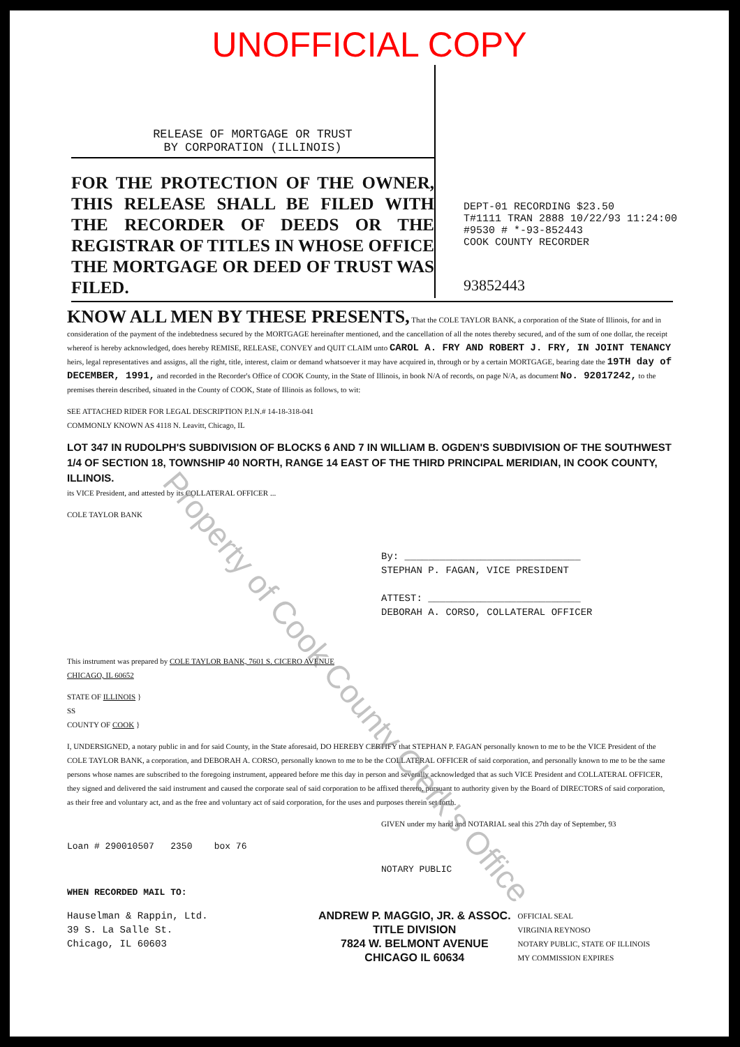UNOFFICIAL COPY
RELEASE OF MORTGAGE OR TRUST
BY CORPORATION (ILLINOIS)
FOR THE PROTECTION OF THE OWNER, THIS RELEASE SHALL BE FILED WITH THE RECORDER OF DEEDS OR THE REGISTRAR OF TITLES IN WHOSE OFFICE THE MORTGAGE OR DEED OF TRUST WAS FILED.
DEPT-01 RECORDING $23.50
T#1111 TRAN 2888 10/22/93 11:24:00
#9530 # *-93-852443
COOK COUNTY RECORDER
93852443
KNOW ALL MEN BY THESE PRESENTS, That the COLE TAYLOR BANK, a corporation of the State of Illinois, for and in consideration of the payment of the indebtedness secured by the MORTGAGE hereinafter mentioned, and the cancellation of all the notes thereby secured, and of the sum of one dollar, the receipt whereof is hereby acknowledged, does hereby REMISE, RELEASE, CONVEY and QUIT CLAIM unto CAROL A. FRY AND ROBERT J. FRY, IN JOINT TENANCY heirs, legal representatives and assigns, all the right, title, interest, claim or demand whatsoever it may have acquired in, through or by a certain MORTGAGE, bearing date the 19TH day of DECEMBER, 1991, and recorded in the Recorder's Office of COOK County, in the State of Illinois, in book N/A of records, on page N/A, as document No. 92017242, to the premises therein described, situated in the County of COOK, State of Illinois as follows, to wit:
SEE ATTACHED RIDER FOR LEGAL DESCRIPTION P.I.N.# 14-18-318-041
COMMONLY KNOWN AS 4118 N. Leavitt, Chicago, IL
LOT 347 IN RUDOLPH'S SUBDIVISION OF BLOCKS 6 AND 7 IN WILLIAM B. OGDEN'S SUBDIVISION OF THE SOUTHWEST 1/4 OF SECTION 18, TOWNSHIP 40 NORTH, RANGE 14 EAST OF THE THIRD PRINCIPAL MERIDIAN, IN COOK COUNTY, ILLINOIS.
its VICE President, and attested by its COLLATERAL OFFICER ...
COLE TAYLOR BANK
By: ______________________________
STEPHAN P. FAGAN, VICE PRESIDENT
ATTEST: __________________________
DEBORAH A. CORSO, COLLATERAL OFFICER
This instrument was prepared by COLE TAYLOR BANK, 7601 S. CICERO AVENUE
CHICAGO, IL 60652
STATE OF ILLINOIS }
SS
COUNTY OF COOK }
I, UNDERSIGNED, a notary public in and for said County, in the State aforesaid, DO HEREBY CERTIFY that STEPHAN P. FAGAN personally known to me to be the VICE President of the COLE TAYLOR BANK, a corporation, and DEBORAH A. CORSO, personally known to me to be the COLLATERAL OFFICER of said corporation, and personally known to me to be the same persons whose names are subscribed to the foregoing instrument, appeared before me this day in person and severally acknowledged that as such VICE President and COLLATERAL OFFICER, they signed and delivered the said instrument and caused the corporate seal of said corporation to be affixed thereto, pursuant to authority given by the Board of DIRECTORS of said corporation, as their free and voluntary act, and as the free and voluntary act of said corporation, for the uses and purposes therein set forth.
GIVEN under my hand and NOTARIAL seal this 27th day of September, 93
Loan # 290010507 2350 box 76
NOTARY PUBLIC
WHEN RECORDED MAIL TO:
Hauselman & Rappin, Ltd.
39 S. La Salle St.
Chicago, IL 60603
ANDREW P. MAGGIO, JR. & ASSOC.
TITLE DIVISION
7824 W. BELMONT AVENUE
CHICAGO IL 60634
OFFICIAL SEAL
VIRGINIA REYNOSO
NOTARY PUBLIC, STATE OF ILLINOIS
MY COMMISSION EXPIRES
Property of Cook County Clerk's Office